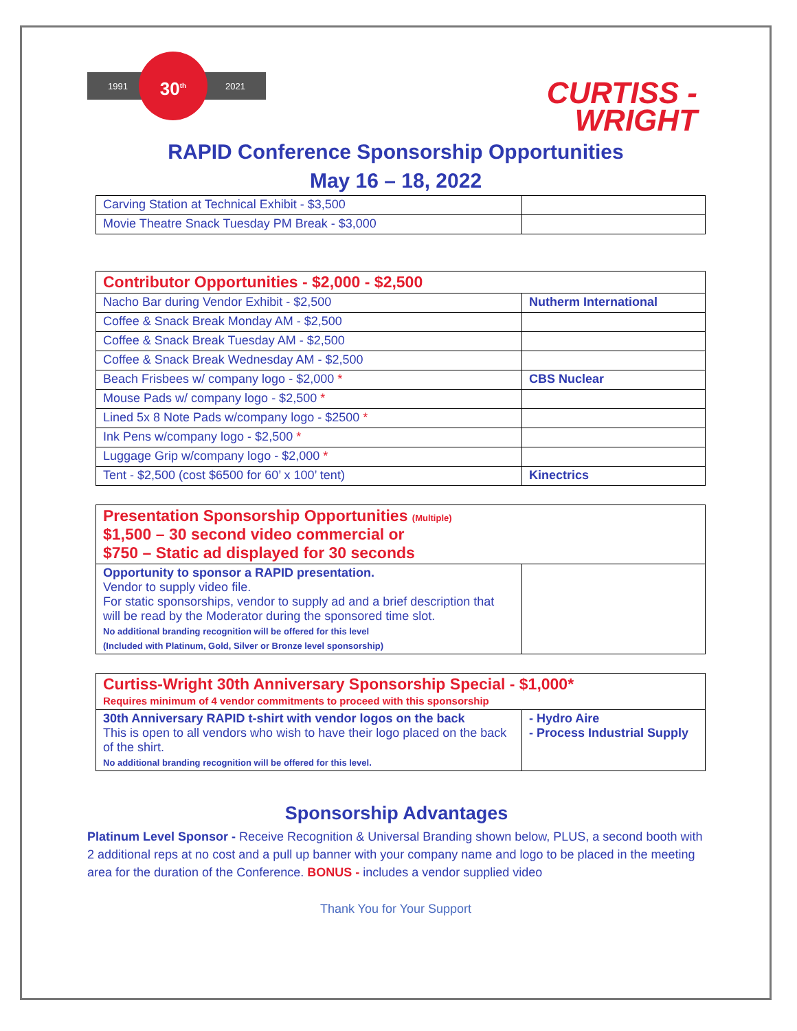1991 2021
30<sup>th</sup>
CURTISS -
WRIGHT
RAPID Conference Sponsorship Opportunities
May 16 – 18, 2022
| Carving Station at Technical Exhibit - $3,500 | |
| Movie Theatre Snack Tuesday PM Break - $3,000 | |
| Contributor Opportunities - $2,000 - $2,500 | |
| Nacho Bar during Vendor Exhibit - $2,500 | Nutherm International |
| Coffee & Snack Break Monday AM - $2,500 | |
| Coffee & Snack Break Tuesday AM - $2,500 | |
| Coffee & Snack Break Wednesday AM - $2,500 | |
| Beach Frisbees w/ company logo - $2,000 * | CBS Nuclear |
| Mouse Pads w/ company logo - $2,500 * | |
| Lined 5x 8 Note Pads w/company logo - $2500 * | |
| Ink Pens w/company logo - $2,500 * | |
| Luggage Grip w/company logo - $2,000 * | |
| Tent - $2,500 (cost $6500 for 60’ x 100’ tent) | Kinectrics |
| Presentation Sponsorship Opportunities (Multiple) $1,500 – 30 second video commercial or $750 – Static ad displayed for 30 seconds | |
| Opportunity to sponsor a RAPID presentation. Vendor to supply video file. For static sponsorships, vendor to supply ad and a brief description that will be read by the Moderator during the sponsored time slot. No additional branding recognition will be offered for this level (Included with Platinum, Gold, Silver or Bronze level sponsorship) | |
| Curtiss-Wright 30th Anniversary Sponsorship Special - $1,000* Requires minimum of 4 vendor commitments to proceed with this sponsorship | |
| 30th Anniversary RAPID t-shirt with vendor logos on the back This is open to all vendors who wish to have their logo placed on the back of the shirt. No additional branding recognition will be offered for this level. | - Hydro Aire - Process Industrial Supply |
Sponsorship Advantages
Platinum Level Sponsor - Receive Recognition & Universal Branding shown below, PLUS, a second booth with 2 additional reps at no cost and a pull up banner with your company name and logo to be placed in the meeting area for the duration of the Conference. BONUS - includes a vendor supplied video
Thank You for Your Support